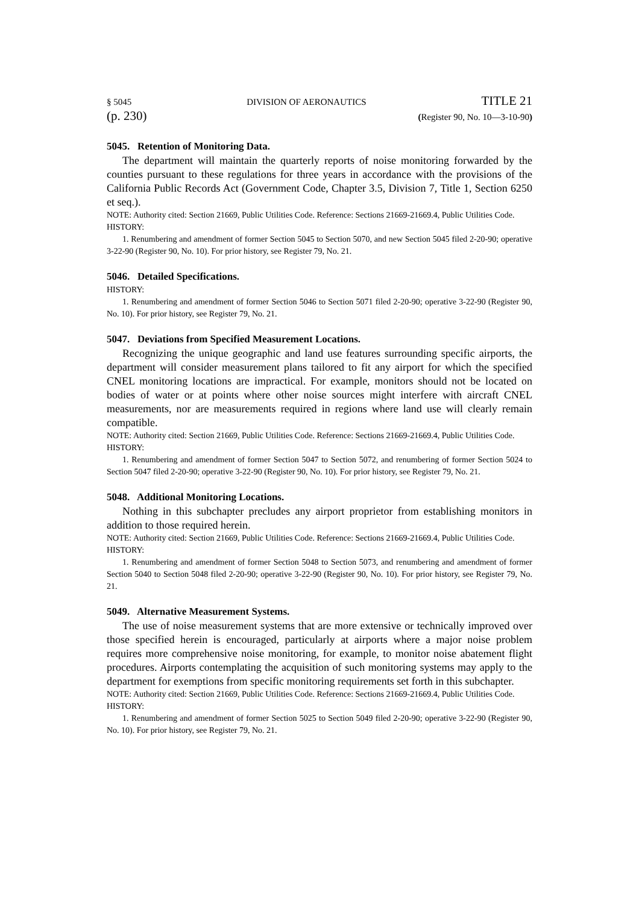§ 5045 DIVISION OF AERONAUTICS TITLE 21
(p. 230) (Register 90, No. 10—3-10-90)
5045. Retention of Monitoring Data.
The department will maintain the quarterly reports of noise monitoring forwarded by the counties pursuant to these regulations for three years in accordance with the provisions of the California Public Records Act (Government Code, Chapter 3.5, Division 7, Title 1, Section 6250 et seq.).
NOTE: Authority cited: Section 21669, Public Utilities Code. Reference: Sections 21669-21669.4, Public Utilities Code.
HISTORY:
1. Renumbering and amendment of former Section 5045 to Section 5070, and new Section 5045 filed 2-20-90; operative 3-22-90 (Register 90, No. 10). For prior history, see Register 79, No. 21.
5046. Detailed Specifications.
HISTORY:
1. Renumbering and amendment of former Section 5046 to Section 5071 filed 2-20-90; operative 3-22-90 (Register 90, No. 10). For prior history, see Register 79, No. 21.
5047. Deviations from Specified Measurement Locations.
Recognizing the unique geographic and land use features surrounding specific airports, the department will consider measurement plans tailored to fit any airport for which the specified CNEL monitoring locations are impractical. For example, monitors should not be located on bodies of water or at points where other noise sources might interfere with aircraft CNEL measurements, nor are measurements required in regions where land use will clearly remain compatible.
NOTE: Authority cited: Section 21669, Public Utilities Code. Reference: Sections 21669-21669.4, Public Utilities Code.
HISTORY:
1. Renumbering and amendment of former Section 5047 to Section 5072, and renumbering of former Section 5024 to Section 5047 filed 2-20-90; operative 3-22-90 (Register 90, No. 10). For prior history, see Register 79, No. 21.
5048. Additional Monitoring Locations.
Nothing in this subchapter precludes any airport proprietor from establishing monitors in addition to those required herein.
NOTE: Authority cited: Section 21669, Public Utilities Code. Reference: Sections 21669-21669.4, Public Utilities Code.
HISTORY:
1. Renumbering and amendment of former Section 5048 to Section 5073, and renumbering and amendment of former Section 5040 to Section 5048 filed 2-20-90; operative 3-22-90 (Register 90, No. 10). For prior history, see Register 79, No. 21.
5049. Alternative Measurement Systems.
The use of noise measurement systems that are more extensive or technically improved over those specified herein is encouraged, particularly at airports where a major noise problem requires more comprehensive noise monitoring, for example, to monitor noise abatement flight procedures. Airports contemplating the acquisition of such monitoring systems may apply to the department for exemptions from specific monitoring requirements set forth in this subchapter.
NOTE: Authority cited: Section 21669, Public Utilities Code. Reference: Sections 21669-21669.4, Public Utilities Code.
HISTORY:
1. Renumbering and amendment of former Section 5025 to Section 5049 filed 2-20-90; operative 3-22-90 (Register 90, No. 10). For prior history, see Register 79, No. 21.